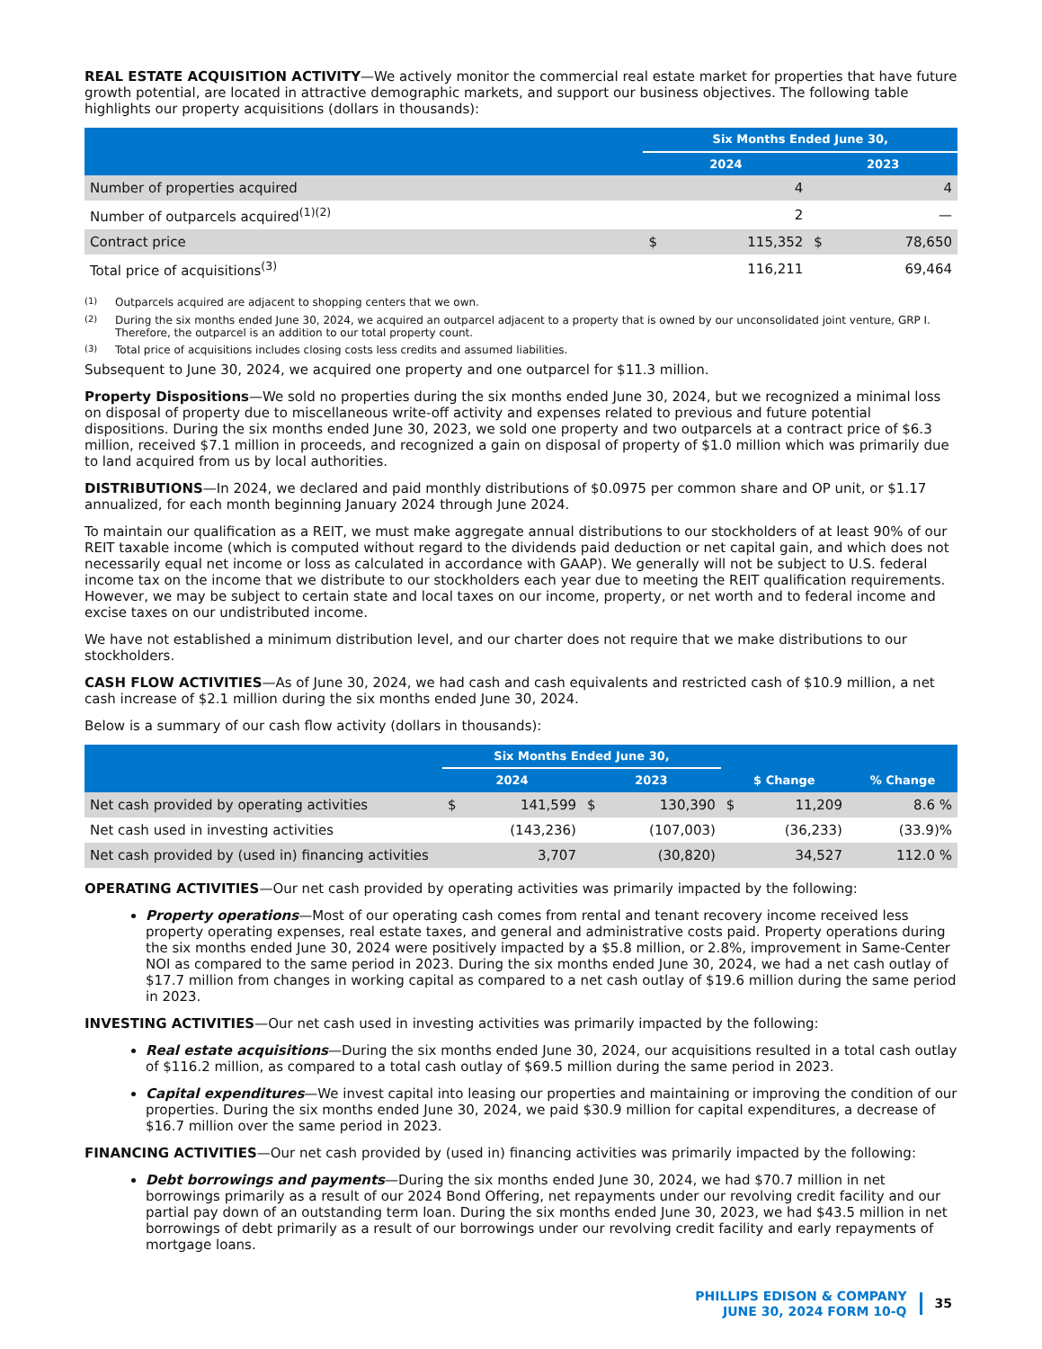REAL ESTATE ACQUISITION ACTIVITY—We actively monitor the commercial real estate market for properties that have future growth potential, are located in attractive demographic markets, and support our business objectives. The following table highlights our property acquisitions (dollars in thousands):
| | Six Months Ended June 30, | | | |
| --- | --- | --- | --- | --- |
| | 2024 | | 2023 | |
| Number of properties acquired | | 4 | | 4 |
| Number of outparcels acquired<sup>(1)(2)</sup> | | 2 | | — |
| Contract price | $ | 115,352 | $ | 78,650 |
| Total price of acquisitions<sup>(3)</sup> | | 116,211 | | 69,464 |
<sup>(1)</sup> Outparcels acquired are adjacent to shopping centers that we own.
<sup>(2)</sup> During the six months ended June 30, 2024, we acquired an outparcel adjacent to a property that is owned by our unconsolidated joint venture, GRP I. Therefore, the outparcel is an addition to our total property count.
<sup>(3)</sup> Total price of acquisitions includes closing costs less credits and assumed liabilities.
Subsequent to June 30, 2024, we acquired one property and one outparcel for $11.3 million.
Property Dispositions—We sold no properties during the six months ended June 30, 2024, but we recognized a minimal loss on disposal of property due to miscellaneous write-off activity and expenses related to previous and future potential dispositions. During the six months ended June 30, 2023, we sold one property and two outparcels at a contract price of $6.3 million, received $7.1 million in proceeds, and recognized a gain on disposal of property of $1.0 million which was primarily due to land acquired from us by local authorities.
DISTRIBUTIONS—In 2024, we declared and paid monthly distributions of $0.0975 per common share and OP unit, or $1.17 annualized, for each month beginning January 2024 through June 2024.
To maintain our qualification as a REIT, we must make aggregate annual distributions to our stockholders of at least 90% of our REIT taxable income (which is computed without regard to the dividends paid deduction or net capital gain, and which does not necessarily equal net income or loss as calculated in accordance with GAAP). We generally will not be subject to U.S. federal income tax on the income that we distribute to our stockholders each year due to meeting the REIT qualification requirements. However, we may be subject to certain state and local taxes on our income, property, or net worth and to federal income and excise taxes on our undistributed income.
We have not established a minimum distribution level, and our charter does not require that we make distributions to our stockholders.
CASH FLOW ACTIVITIES—As of June 30, 2024, we had cash and cash equivalents and restricted cash of $10.9 million, a net cash increase of $2.1 million during the six months ended June 30, 2024.
Below is a summary of our cash flow activity (dollars in thousands):
| | Six Months Ended June 30, | | | | | | |
| --- | --- | --- | --- | --- | --- | --- | --- |
| | 2024 | | 2023 | | $ Change | | % Change |
| Net cash provided by operating activities | $ | 141,599 | $ | 130,390 | $ | 11,209 | 8.6 % |
| Net cash used in investing activities | | (143,236) | | (107,003) | | (36,233) | (33.9)% |
| Net cash provided by (used in) financing activities | | 3,707 | | (30,820) | | 34,527 | 112.0 % |
OPERATING ACTIVITIES—Our net cash provided by operating activities was primarily impacted by the following:
Property operations—Most of our operating cash comes from rental and tenant recovery income received less property operating expenses, real estate taxes, and general and administrative costs paid. Property operations during the six months ended June 30, 2024 were positively impacted by a $5.8 million, or 2.8%, improvement in Same-Center NOI as compared to the same period in 2023. During the six months ended June 30, 2024, we had a net cash outlay of $17.7 million from changes in working capital as compared to a net cash outlay of $19.6 million during the same period in 2023.
INVESTING ACTIVITIES—Our net cash used in investing activities was primarily impacted by the following:
Real estate acquisitions—During the six months ended June 30, 2024, our acquisitions resulted in a total cash outlay of $116.2 million, as compared to a total cash outlay of $69.5 million during the same period in 2023.
Capital expenditures—We invest capital into leasing our properties and maintaining or improving the condition of our properties. During the six months ended June 30, 2024, we paid $30.9 million for capital expenditures, a decrease of $16.7 million over the same period in 2023.
FINANCING ACTIVITIES—Our net cash provided by (used in) financing activities was primarily impacted by the following:
Debt borrowings and payments—During the six months ended June 30, 2024, we had $70.7 million in net borrowings primarily as a result of our 2024 Bond Offering, net repayments under our revolving credit facility and our partial pay down of an outstanding term loan. During the six months ended June 30, 2023, we had $43.5 million in net borrowings of debt primarily as a result of our borrowings under our revolving credit facility and early repayments of mortgage loans.
PHILLIPS EDISON & COMPANY
JUNE 30, 2024 FORM 10-Q
35